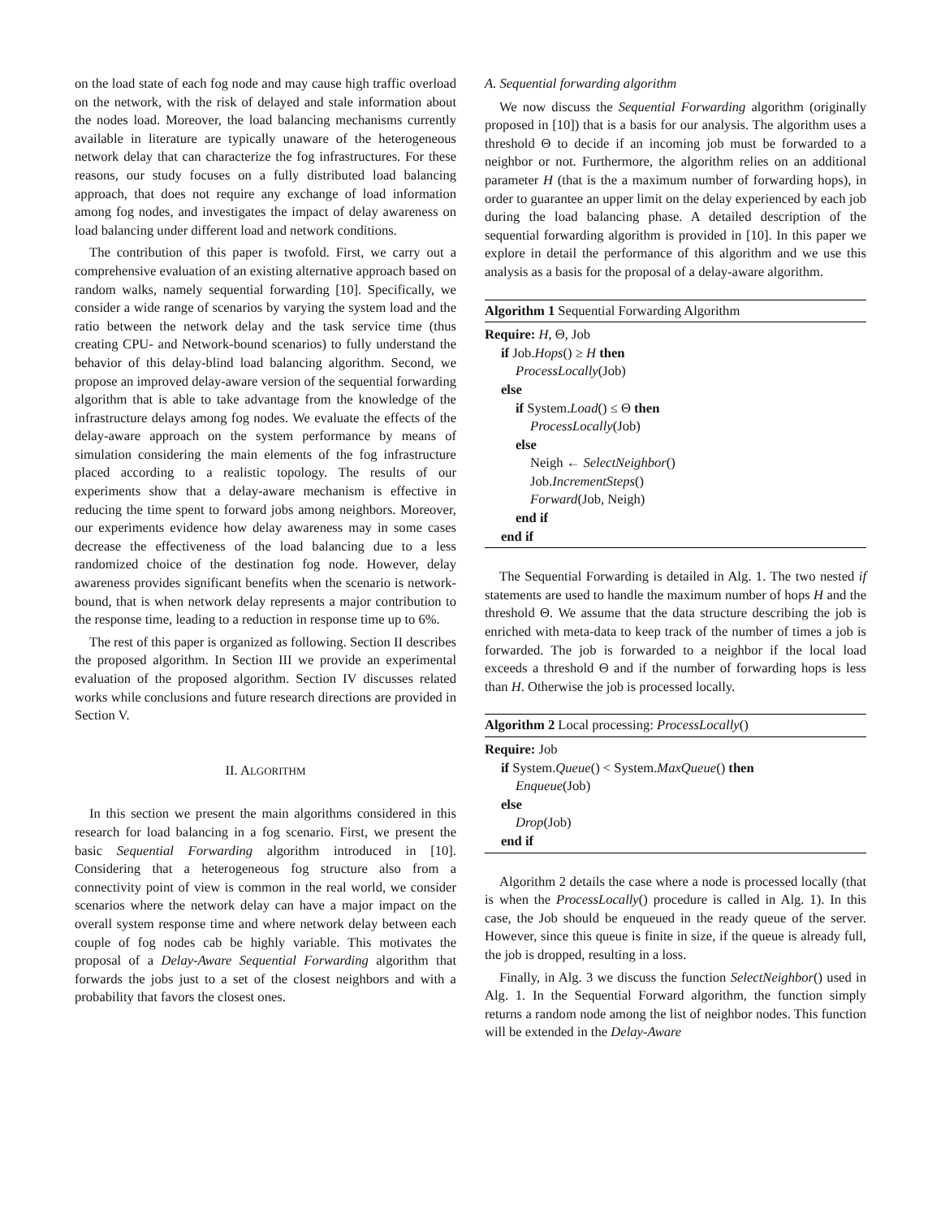on the load state of each fog node and may cause high traffic overload on the network, with the risk of delayed and stale information about the nodes load. Moreover, the load balancing mechanisms currently available in literature are typically unaware of the heterogeneous network delay that can characterize the fog infrastructures. For these reasons, our study focuses on a fully distributed load balancing approach, that does not require any exchange of load information among fog nodes, and investigates the impact of delay awareness on load balancing under different load and network conditions.
The contribution of this paper is twofold. First, we carry out a comprehensive evaluation of an existing alternative approach based on random walks, namely sequential forwarding [10]. Specifically, we consider a wide range of scenarios by varying the system load and the ratio between the network delay and the task service time (thus creating CPU- and Network-bound scenarios) to fully understand the behavior of this delay-blind load balancing algorithm. Second, we propose an improved delay-aware version of the sequential forwarding algorithm that is able to take advantage from the knowledge of the infrastructure delays among fog nodes. We evaluate the effects of the delay-aware approach on the system performance by means of simulation considering the main elements of the fog infrastructure placed according to a realistic topology. The results of our experiments show that a delay-aware mechanism is effective in reducing the time spent to forward jobs among neighbors. Moreover, our experiments evidence how delay awareness may in some cases decrease the effectiveness of the load balancing due to a less randomized choice of the destination fog node. However, delay awareness provides significant benefits when the scenario is network-bound, that is when network delay represents a major contribution to the response time, leading to a reduction in response time up to 6%.
The rest of this paper is organized as following. Section II describes the proposed algorithm. In Section III we provide an experimental evaluation of the proposed algorithm. Section IV discusses related works while conclusions and future research directions are provided in Section V.
II. ALGORITHM
In this section we present the main algorithms considered in this research for load balancing in a fog scenario. First, we present the basic Sequential Forwarding algorithm introduced in [10]. Considering that a heterogeneous fog structure also from a connectivity point of view is common in the real world, we consider scenarios where the network delay can have a major impact on the overall system response time and where network delay between each couple of fog nodes cab be highly variable. This motivates the proposal of a Delay-Aware Sequential Forwarding algorithm that forwards the jobs just to a set of the closest neighbors and with a probability that favors the closest ones.
A. Sequential forwarding algorithm
We now discuss the Sequential Forwarding algorithm (originally proposed in [10]) that is a basis for our analysis. The algorithm uses a threshold Θ to decide if an incoming job must be forwarded to a neighbor or not. Furthermore, the algorithm relies on an additional parameter H (that is the a maximum number of forwarding hops), in order to guarantee an upper limit on the delay experienced by each job during the load balancing phase. A detailed description of the sequential forwarding algorithm is provided in [10]. In this paper we explore in detail the performance of this algorithm and we use this analysis as a basis for the proposal of a delay-aware algorithm.
Algorithm 1 Sequential Forwarding Algorithm
Require: H, Θ, Job
if Job.Hops() ≥ H then
ProcessLocally(Job)
else
if System.Load() ≤ Θ then
ProcessLocally(Job)
else
Neigh ← SelectNeighbor()
Job.IncrementSteps()
Forward(Job, Neigh)
end if
end if
The Sequential Forwarding is detailed in Alg. 1. The two nested if statements are used to handle the maximum number of hops H and the threshold Θ. We assume that the data structure describing the job is enriched with meta-data to keep track of the number of times a job is forwarded. The job is forwarded to a neighbor if the local load exceeds a threshold Θ and if the number of forwarding hops is less than H. Otherwise the job is processed locally.
Algorithm 2 Local processing: ProcessLocally()
Require: Job
if System.Queue() < System.MaxQueue() then
Enqueue(Job)
else
Drop(Job)
end if
Algorithm 2 details the case where a node is processed locally (that is when the ProcessLocally() procedure is called in Alg. 1). In this case, the Job should be enqueued in the ready queue of the server. However, since this queue is finite in size, if the queue is already full, the job is dropped, resulting in a loss.
Finally, in Alg. 3 we discuss the function SelectNeighbor() used in Alg. 1. In the Sequential Forward algorithm, the function simply returns a random node among the list of neighbor nodes. This function will be extended in the Delay-Aware